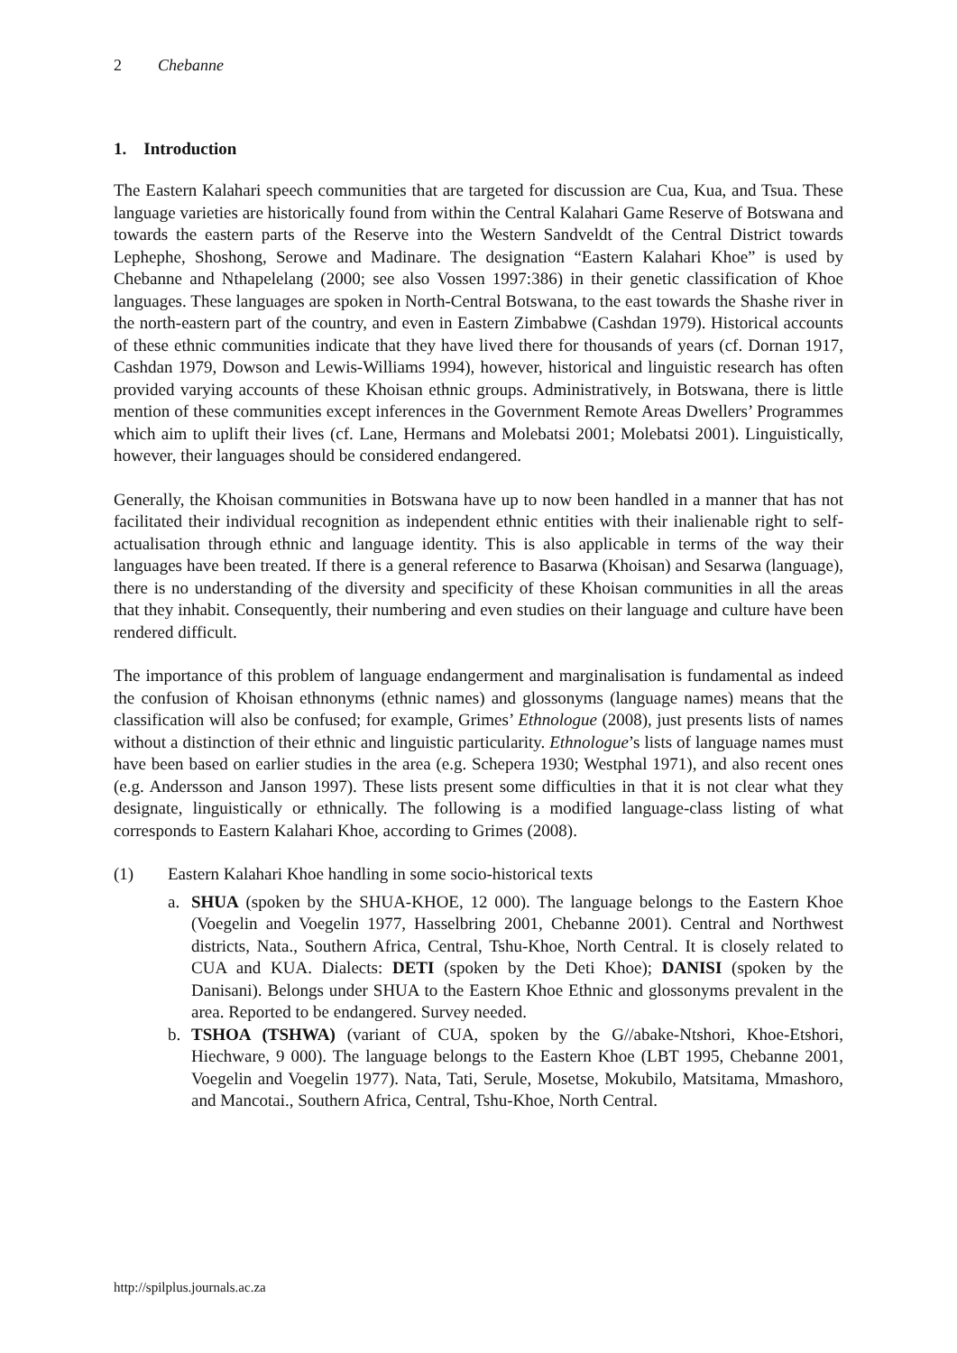2 Chebanne
1. Introduction
The Eastern Kalahari speech communities that are targeted for discussion are Cua, Kua, and Tsua. These language varieties are historically found from within the Central Kalahari Game Reserve of Botswana and towards the eastern parts of the Reserve into the Western Sandveldt of the Central District towards Lephephe, Shoshong, Serowe and Madinare. The designation “Eastern Kalahari Khoe” is used by Chebanne and Nthapelelang (2000; see also Vossen 1997:386) in their genetic classification of Khoe languages. These languages are spoken in North-Central Botswana, to the east towards the Shashe river in the north-eastern part of the country, and even in Eastern Zimbabwe (Cashdan 1979). Historical accounts of these ethnic communities indicate that they have lived there for thousands of years (cf. Dornan 1917, Cashdan 1979, Dowson and Lewis-Williams 1994), however, historical and linguistic research has often provided varying accounts of these Khoisan ethnic groups. Administratively, in Botswana, there is little mention of these communities except inferences in the Government Remote Areas Dwellers’ Programmes which aim to uplift their lives (cf. Lane, Hermans and Molebatsi 2001; Molebatsi 2001). Linguistically, however, their languages should be considered endangered.
Generally, the Khoisan communities in Botswana have up to now been handled in a manner that has not facilitated their individual recognition as independent ethnic entities with their inalienable right to self-actualisation through ethnic and language identity. This is also applicable in terms of the way their languages have been treated. If there is a general reference to Basarwa (Khoisan) and Sesarwa (language), there is no understanding of the diversity and specificity of these Khoisan communities in all the areas that they inhabit. Consequently, their numbering and even studies on their language and culture have been rendered difficult.
The importance of this problem of language endangerment and marginalisation is fundamental as indeed the confusion of Khoisan ethnonyms (ethnic names) and glossonyms (language names) means that the classification will also be confused; for example, Grimes’ Ethnologue (2008), just presents lists of names without a distinction of their ethnic and linguistic particularity. Ethnologue’s lists of language names must have been based on earlier studies in the area (e.g. Schepera 1930; Westphal 1971), and also recent ones (e.g. Andersson and Janson 1997). These lists present some difficulties in that it is not clear what they designate, linguistically or ethnically. The following is a modified language-class listing of what corresponds to Eastern Kalahari Khoe, according to Grimes (2008).
(1) Eastern Kalahari Khoe handling in some socio-historical texts
a. SHUA (spoken by the SHUA-KHOE, 12 000). The language belongs to the Eastern Khoe (Voegelin and Voegelin 1977, Hasselbring 2001, Chebanne 2001). Central and Northwest districts, Nata., Southern Africa, Central, Tshu-Khoe, North Central. It is closely related to CUA and KUA. Dialects: DETI (spoken by the Deti Khoe); DANISI (spoken by the Danisani). Belongs under SHUA to the Eastern Khoe Ethnic and glossonyms prevalent in the area. Reported to be endangered. Survey needed.
b. TSHOA (TSHWA) (variant of CUA, spoken by the G//abake-Ntshori, Khoe-Etshori, Hiechware, 9 000). The language belongs to the Eastern Khoe (LBT 1995, Chebanne 2001, Voegelin and Voegelin 1977). Nata, Tati, Serule, Mosetse, Mokubilo, Matsitama, Mmashoro, and Mancotai., Southern Africa, Central, Tshu-Khoe, North Central.
http://spilplus.journals.ac.za